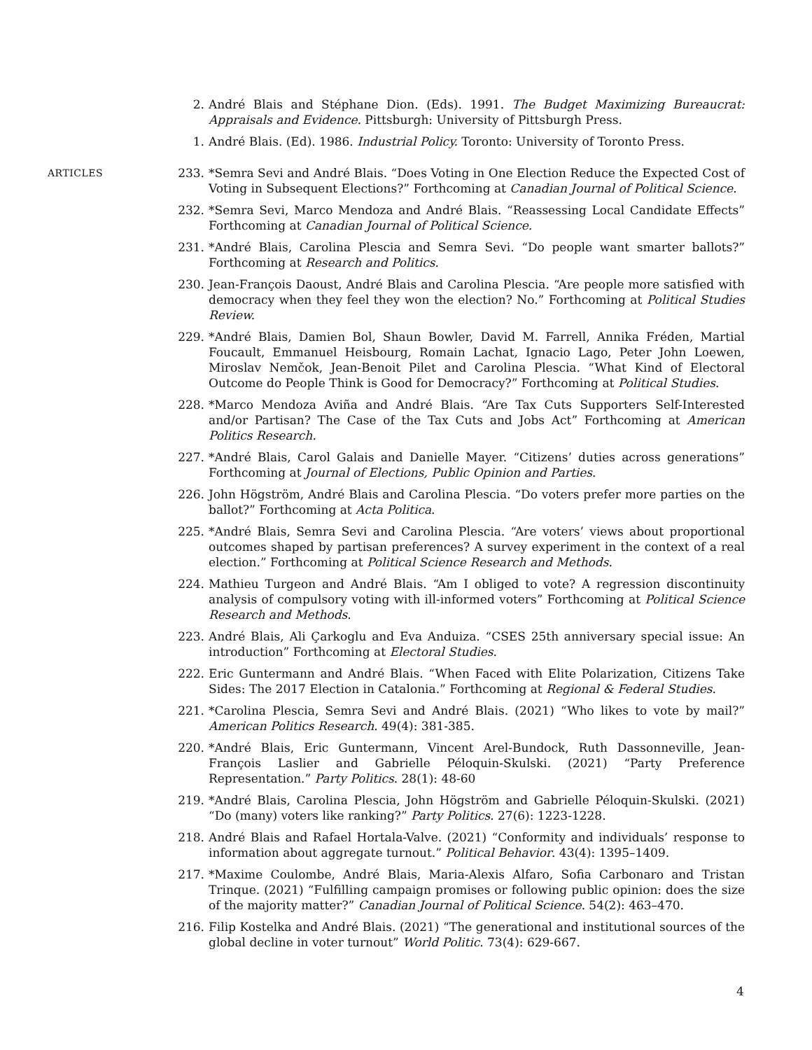2. André Blais and Stéphane Dion. (Eds). 1991. The Budget Maximizing Bureaucrat: Appraisals and Evidence. Pittsburgh: University of Pittsburgh Press.
1. André Blais. (Ed). 1986. Industrial Policy. Toronto: University of Toronto Press.
ARTICLES
233. *Semra Sevi and André Blais. “Does Voting in One Election Reduce the Expected Cost of Voting in Subsequent Elections?” Forthcoming at Canadian Journal of Political Science.
232. *Semra Sevi, Marco Mendoza and André Blais. “Reassessing Local Candidate Effects” Forthcoming at Canadian Journal of Political Science.
231. *André Blais, Carolina Plescia and Semra Sevi. “Do people want smarter ballots?” Forthcoming at Research and Politics.
230. Jean-François Daoust, André Blais and Carolina Plescia. “Are people more satisfied with democracy when they feel they won the election? No.” Forthcoming at Political Studies Review.
229. *André Blais, Damien Bol, Shaun Bowler, David M. Farrell, Annika Fréden, Martial Foucault, Emmanuel Heisbourg, Romain Lachat, Ignacio Lago, Peter John Loewen, Miroslav Nemčok, Jean-Benoit Pilet and Carolina Plescia. “What Kind of Electoral Outcome do People Think is Good for Democracy?” Forthcoming at Political Studies.
228. *Marco Mendoza Aviña and André Blais. “Are Tax Cuts Supporters Self-Interested and/or Partisan? The Case of the Tax Cuts and Jobs Act” Forthcoming at American Politics Research.
227. *André Blais, Carol Galais and Danielle Mayer. “Citizens’ duties across generations” Forthcoming at Journal of Elections, Public Opinion and Parties.
226. John Högström, André Blais and Carolina Plescia. “Do voters prefer more parties on the ballot?” Forthcoming at Acta Politica.
225. *André Blais, Semra Sevi and Carolina Plescia. “Are voters’ views about proportional outcomes shaped by partisan preferences? A survey experiment in the context of a real election.” Forthcoming at Political Science Research and Methods.
224. Mathieu Turgeon and André Blais. “Am I obliged to vote? A regression discontinuity analysis of compulsory voting with ill-informed voters” Forthcoming at Political Science Research and Methods.
223. André Blais, Ali Çarkoglu and Eva Anduiza. “CSES 25th anniversary special issue: An introduction” Forthcoming at Electoral Studies.
222. Eric Guntermann and André Blais. “When Faced with Elite Polarization, Citizens Take Sides: The 2017 Election in Catalonia.” Forthcoming at Regional & Federal Studies.
221. *Carolina Plescia, Semra Sevi and André Blais. (2021) “Who likes to vote by mail?” American Politics Research. 49(4): 381-385.
220. *André Blais, Eric Guntermann, Vincent Arel-Bundock, Ruth Dassonneville, Jean-François Laslier and Gabrielle Péloquin-Skulski. (2021) “Party Preference Representation.” Party Politics. 28(1): 48-60
219. *André Blais, Carolina Plescia, John Högström and Gabrielle Péloquin-Skulski. (2021) “Do (many) voters like ranking?” Party Politics. 27(6): 1223-1228.
218. André Blais and Rafael Hortala-Valve. (2021) “Conformity and individuals’ response to information about aggregate turnout.” Political Behavior. 43(4): 1395–1409.
217. *Maxime Coulombe, André Blais, Maria-Alexis Alfaro, Sofia Carbonaro and Tristan Trinque. (2021) “Fulfilling campaign promises or following public opinion: does the size of the majority matter?” Canadian Journal of Political Science. 54(2): 463–470.
216. Filip Kostelka and André Blais. (2021) “The generational and institutional sources of the global decline in voter turnout” World Politic. 73(4): 629-667.
4